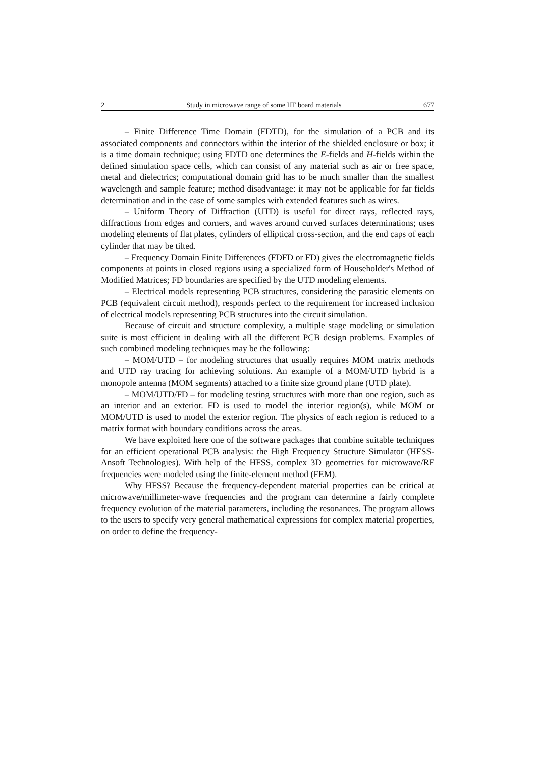2 Study in microwave range of some HF board materials 677
– Finite Difference Time Domain (FDTD), for the simulation of a PCB and its associated components and connectors within the interior of the shielded enclosure or box; it is a time domain technique; using FDTD one determines the E-fields and H-fields within the defined simulation space cells, which can consist of any material such as air or free space, metal and dielectrics; computational domain grid has to be much smaller than the smallest wavelength and sample feature; method disadvantage: it may not be applicable for far fields determination and in the case of some samples with extended features such as wires.
– Uniform Theory of Diffraction (UTD) is useful for direct rays, reflected rays, diffractions from edges and corners, and waves around curved surfaces determinations; uses modeling elements of flat plates, cylinders of elliptical cross-section, and the end caps of each cylinder that may be tilted.
– Frequency Domain Finite Differences (FDFD or FD) gives the electromagnetic fields components at points in closed regions using a specialized form of Householder's Method of Modified Matrices; FD boundaries are specified by the UTD modeling elements.
– Electrical models representing PCB structures, considering the parasitic elements on PCB (equivalent circuit method), responds perfect to the requirement for increased inclusion of electrical models representing PCB structures into the circuit simulation.
Because of circuit and structure complexity, a multiple stage modeling or simulation suite is most efficient in dealing with all the different PCB design problems. Examples of such combined modeling techniques may be the following:
– MOM/UTD – for modeling structures that usually requires MOM matrix methods and UTD ray tracing for achieving solutions. An example of a MOM/UTD hybrid is a monopole antenna (MOM segments) attached to a finite size ground plane (UTD plate).
– MOM/UTD/FD – for modeling testing structures with more than one region, such as an interior and an exterior. FD is used to model the interior region(s), while MOM or MOM/UTD is used to model the exterior region. The physics of each region is reduced to a matrix format with boundary conditions across the areas.
We have exploited here one of the software packages that combine suitable techniques for an efficient operational PCB analysis: the High Frequency Structure Simulator (HFSS-Ansoft Technologies). With help of the HFSS, complex 3D geometries for microwave/RF frequencies were modeled using the finite-element method (FEM).
Why HFSS? Because the frequency-dependent material properties can be critical at microwave/millimeter-wave frequencies and the program can determine a fairly complete frequency evolution of the material parameters, including the resonances. The program allows to the users to specify very general mathematical expressions for complex material properties, on order to define the frequency-